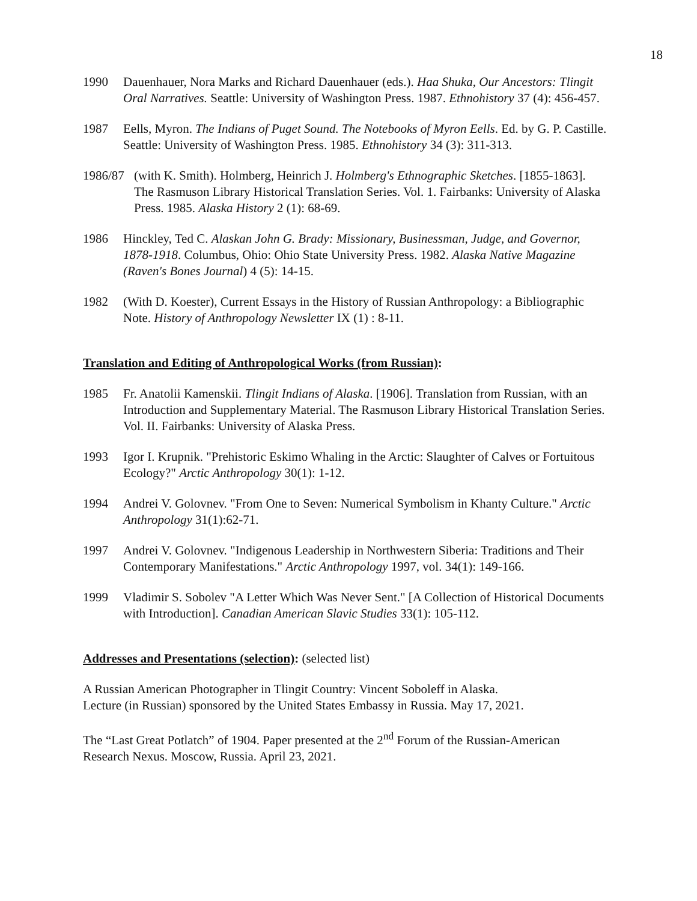18
1990 Dauenhauer, Nora Marks and Richard Dauenhauer (eds.). Haa Shuka, Our Ancestors: Tlingit Oral Narratives. Seattle: University of Washington Press. 1987. Ethnohistory 37 (4): 456-457.
1987 Eells, Myron. The Indians of Puget Sound. The Notebooks of Myron Eells. Ed. by G. P. Castille. Seattle: University of Washington Press. 1985. Ethnohistory 34 (3): 311-313.
1986/87 (with K. Smith). Holmberg, Heinrich J. Holmberg's Ethnographic Sketches. [1855-1863]. The Rasmuson Library Historical Translation Series. Vol. 1. Fairbanks: University of Alaska Press. 1985. Alaska History 2 (1): 68-69.
1986 Hinckley, Ted C. Alaskan John G. Brady: Missionary, Businessman, Judge, and Governor, 1878-1918. Columbus, Ohio: Ohio State University Press. 1982. Alaska Native Magazine (Raven's Bones Journal) 4 (5): 14-15.
1982 (With D. Koester), Current Essays in the History of Russian Anthropology: a Bibliographic Note. History of Anthropology Newsletter IX (1) : 8-11.
Translation and Editing of Anthropological Works (from Russian):
1985 Fr. Anatolii Kamenskii. Tlingit Indians of Alaska. [1906]. Translation from Russian, with an Introduction and Supplementary Material. The Rasmuson Library Historical Translation Series. Vol. II. Fairbanks: University of Alaska Press.
1993 Igor I. Krupnik. "Prehistoric Eskimo Whaling in the Arctic: Slaughter of Calves or Fortuitous Ecology?" Arctic Anthropology 30(1): 1-12.
1994 Andrei V. Golovnev. "From One to Seven: Numerical Symbolism in Khanty Culture." Arctic Anthropology 31(1):62-71.
1997 Andrei V. Golovnev. "Indigenous Leadership in Northwestern Siberia: Traditions and Their Contemporary Manifestations." Arctic Anthropology 1997, vol. 34(1): 149-166.
1999 Vladimir S. Sobolev "A Letter Which Was Never Sent." [A Collection of Historical Documents with Introduction]. Canadian American Slavic Studies 33(1): 105-112.
Addresses and Presentations (selection): (selected list)
A Russian American Photographer in Tlingit Country: Vincent Soboleff in Alaska.
Lecture (in Russian) sponsored by the United States Embassy in Russia. May 17, 2021.
The “Last Great Potlatch” of 1904. Paper presented at the 2<sup>nd</sup> Forum of the Russian-American Research Nexus. Moscow, Russia. April 23, 2021.